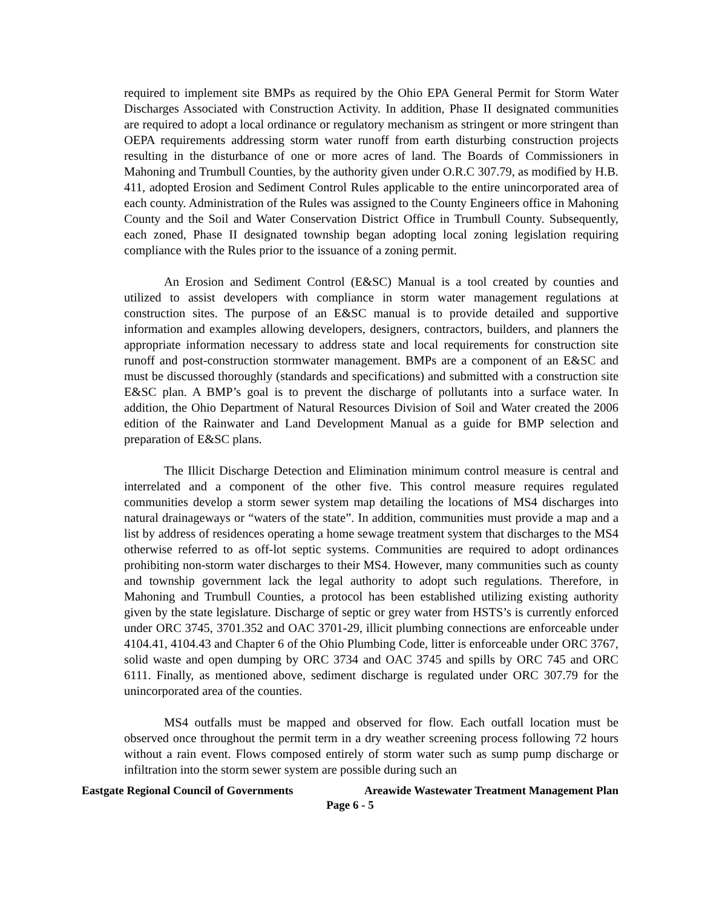required to implement site BMPs as required by the Ohio EPA General Permit for Storm Water Discharges Associated with Construction Activity. In addition, Phase II designated communities are required to adopt a local ordinance or regulatory mechanism as stringent or more stringent than OEPA requirements addressing storm water runoff from earth disturbing construction projects resulting in the disturbance of one or more acres of land. The Boards of Commissioners in Mahoning and Trumbull Counties, by the authority given under O.R.C 307.79, as modified by H.B. 411, adopted Erosion and Sediment Control Rules applicable to the entire unincorporated area of each county. Administration of the Rules was assigned to the County Engineers office in Mahoning County and the Soil and Water Conservation District Office in Trumbull County. Subsequently, each zoned, Phase II designated township began adopting local zoning legislation requiring compliance with the Rules prior to the issuance of a zoning permit.
An Erosion and Sediment Control (E&SC) Manual is a tool created by counties and utilized to assist developers with compliance in storm water management regulations at construction sites. The purpose of an E&SC manual is to provide detailed and supportive information and examples allowing developers, designers, contractors, builders, and planners the appropriate information necessary to address state and local requirements for construction site runoff and post-construction stormwater management. BMPs are a component of an E&SC and must be discussed thoroughly (standards and specifications) and submitted with a construction site E&SC plan. A BMP’s goal is to prevent the discharge of pollutants into a surface water. In addition, the Ohio Department of Natural Resources Division of Soil and Water created the 2006 edition of the Rainwater and Land Development Manual as a guide for BMP selection and preparation of E&SC plans.
The Illicit Discharge Detection and Elimination minimum control measure is central and interrelated and a component of the other five. This control measure requires regulated communities develop a storm sewer system map detailing the locations of MS4 discharges into natural drainageways or “waters of the state”. In addition, communities must provide a map and a list by address of residences operating a home sewage treatment system that discharges to the MS4 otherwise referred to as off-lot septic systems. Communities are required to adopt ordinances prohibiting non-storm water discharges to their MS4. However, many communities such as county and township government lack the legal authority to adopt such regulations. Therefore, in Mahoning and Trumbull Counties, a protocol has been established utilizing existing authority given by the state legislature. Discharge of septic or grey water from HSTS’s is currently enforced under ORC 3745, 3701.352 and OAC 3701-29, illicit plumbing connections are enforceable under 4104.41, 4104.43 and Chapter 6 of the Ohio Plumbing Code, litter is enforceable under ORC 3767, solid waste and open dumping by ORC 3734 and OAC 3745 and spills by ORC 745 and ORC 6111. Finally, as mentioned above, sediment discharge is regulated under ORC 307.79 for the unincorporated area of the counties.
MS4 outfalls must be mapped and observed for flow. Each outfall location must be observed once throughout the permit term in a dry weather screening process following 72 hours without a rain event. Flows composed entirely of storm water such as sump pump discharge or infiltration into the storm sewer system are possible during such an
Eastgate Regional Council of Governments Areawide Wastewater Treatment Management Plan
Page 6 - 5